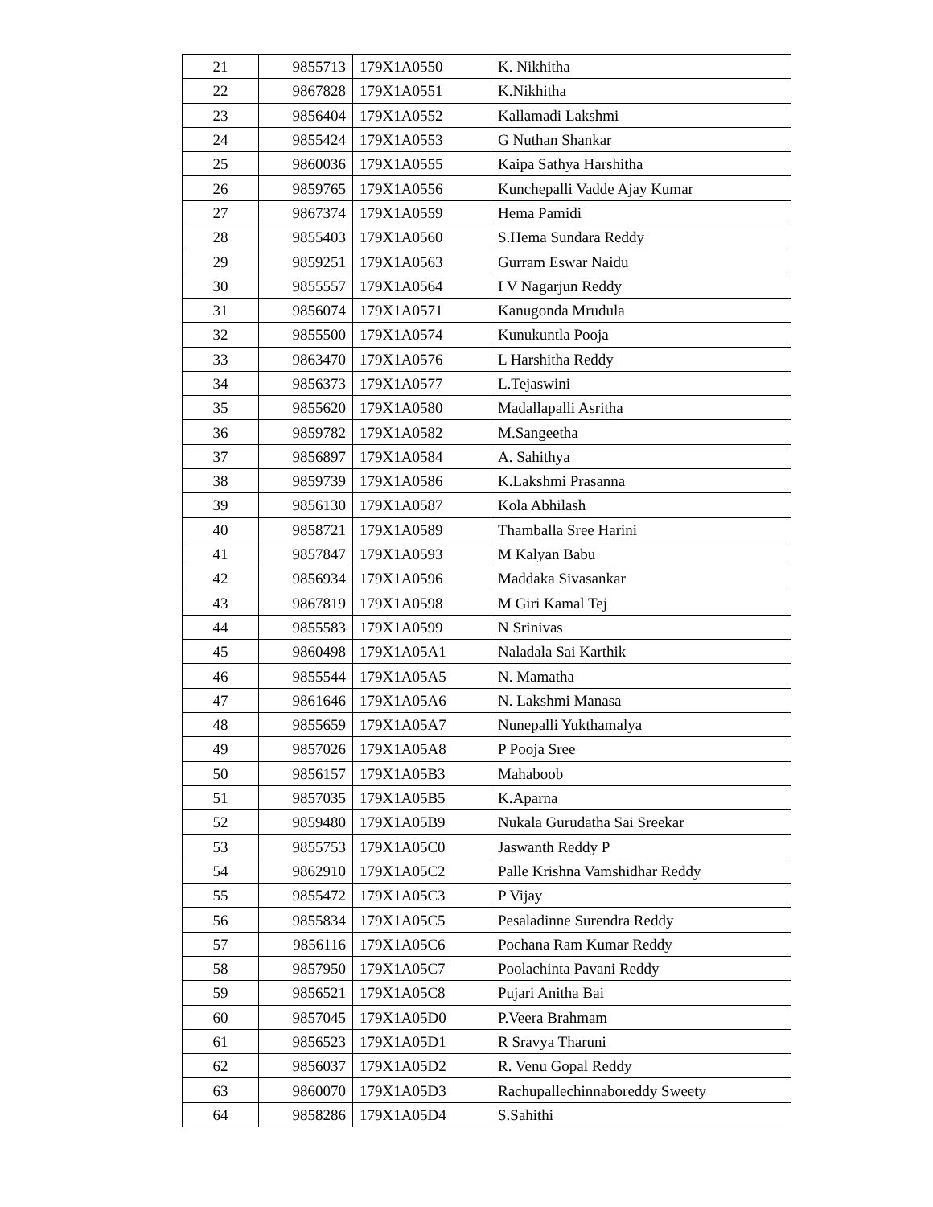| 21 | 9855713 | 179X1A0550 | K. Nikhitha |
| 22 | 9867828 | 179X1A0551 | K.Nikhitha |
| 23 | 9856404 | 179X1A0552 | Kallamadi Lakshmi |
| 24 | 9855424 | 179X1A0553 | G Nuthan Shankar |
| 25 | 9860036 | 179X1A0555 | Kaipa Sathya Harshitha |
| 26 | 9859765 | 179X1A0556 | Kunchepalli Vadde Ajay Kumar |
| 27 | 9867374 | 179X1A0559 | Hema Pamidi |
| 28 | 9855403 | 179X1A0560 | S.Hema Sundara Reddy |
| 29 | 9859251 | 179X1A0563 | Gurram Eswar Naidu |
| 30 | 9855557 | 179X1A0564 | I V Nagarjun Reddy |
| 31 | 9856074 | 179X1A0571 | Kanugonda Mrudula |
| 32 | 9855500 | 179X1A0574 | Kunukuntla Pooja |
| 33 | 9863470 | 179X1A0576 | L Harshitha Reddy |
| 34 | 9856373 | 179X1A0577 | L.Tejaswini |
| 35 | 9855620 | 179X1A0580 | Madallapalli Asritha |
| 36 | 9859782 | 179X1A0582 | M.Sangeetha |
| 37 | 9856897 | 179X1A0584 | A. Sahithya |
| 38 | 9859739 | 179X1A0586 | K.Lakshmi Prasanna |
| 39 | 9856130 | 179X1A0587 | Kola Abhilash |
| 40 | 9858721 | 179X1A0589 | Thamballa Sree Harini |
| 41 | 9857847 | 179X1A0593 | M Kalyan Babu |
| 42 | 9856934 | 179X1A0596 | Maddaka Sivasankar |
| 43 | 9867819 | 179X1A0598 | M Giri Kamal Tej |
| 44 | 9855583 | 179X1A0599 | N Srinivas |
| 45 | 9860498 | 179X1A05A1 | Naladala Sai Karthik |
| 46 | 9855544 | 179X1A05A5 | N. Mamatha |
| 47 | 9861646 | 179X1A05A6 | N. Lakshmi Manasa |
| 48 | 9855659 | 179X1A05A7 | Nunepalli Yukthamalya |
| 49 | 9857026 | 179X1A05A8 | P Pooja Sree |
| 50 | 9856157 | 179X1A05B3 | Mahaboob |
| 51 | 9857035 | 179X1A05B5 | K.Aparna |
| 52 | 9859480 | 179X1A05B9 | Nukala Gurudatha Sai Sreekar |
| 53 | 9855753 | 179X1A05C0 | Jaswanth Reddy P |
| 54 | 9862910 | 179X1A05C2 | Palle Krishna Vamshidhar Reddy |
| 55 | 9855472 | 179X1A05C3 | P Vijay |
| 56 | 9855834 | 179X1A05C5 | Pesaladinne Surendra Reddy |
| 57 | 9856116 | 179X1A05C6 | Pochana Ram Kumar Reddy |
| 58 | 9857950 | 179X1A05C7 | Poolachinta Pavani Reddy |
| 59 | 9856521 | 179X1A05C8 | Pujari Anitha Bai |
| 60 | 9857045 | 179X1A05D0 | P.Veera Brahmam |
| 61 | 9856523 | 179X1A05D1 | R Sravya Tharuni |
| 62 | 9856037 | 179X1A05D2 | R. Venu Gopal Reddy |
| 63 | 9860070 | 179X1A05D3 | Rachupallechinnaboreddy Sweety |
| 64 | 9858286 | 179X1A05D4 | S.Sahithi |